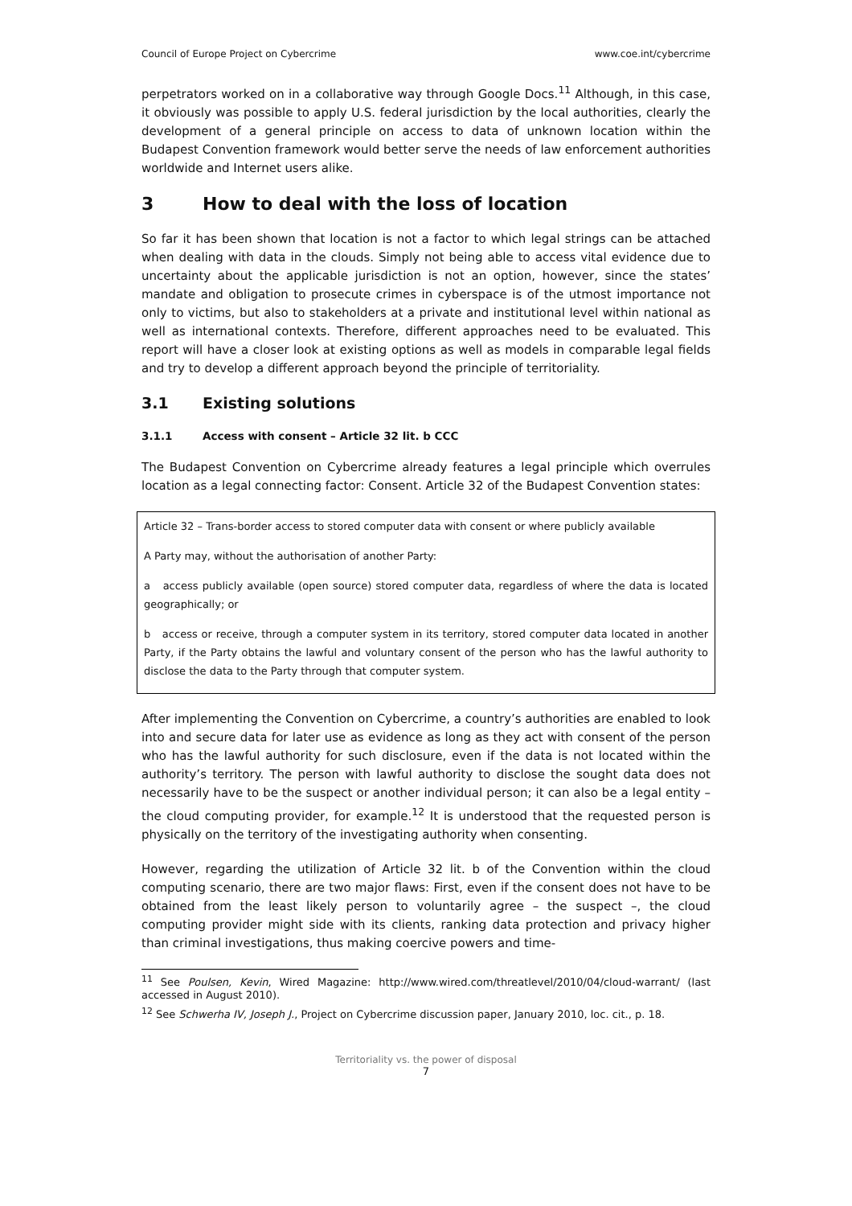Council of Europe Project on Cybercrime www.coe.int/cybercrime
perpetrators worked on in a collaborative way through Google Docs.<sup>11</sup> Although, in this case, it obviously was possible to apply U.S. federal jurisdiction by the local authorities, clearly the development of a general principle on access to data of unknown location within the Budapest Convention framework would better serve the needs of law enforcement authorities worldwide and Internet users alike.
3 How to deal with the loss of location
So far it has been shown that location is not a factor to which legal strings can be attached when dealing with data in the clouds. Simply not being able to access vital evidence due to uncertainty about the applicable jurisdiction is not an option, however, since the states’ mandate and obligation to prosecute crimes in cyberspace is of the utmost importance not only to victims, but also to stakeholders at a private and institutional level within national as well as international contexts. Therefore, different approaches need to be evaluated. This report will have a closer look at existing options as well as models in comparable legal fields and try to develop a different approach beyond the principle of territoriality.
3.1 Existing solutions
3.1.1 Access with consent – Article 32 lit. b CCC
The Budapest Convention on Cybercrime already features a legal principle which overrules location as a legal connecting factor: Consent. Article 32 of the Budapest Convention states:
Article 32 – Trans-border access to stored computer data with consent or where publicly available
A Party may, without the authorisation of another Party:
a access publicly available (open source) stored computer data, regardless of where the data is located geographically; or
b access or receive, through a computer system in its territory, stored computer data located in another Party, if the Party obtains the lawful and voluntary consent of the person who has the lawful authority to disclose the data to the Party through that computer system.
After implementing the Convention on Cybercrime, a country’s authorities are enabled to look into and secure data for later use as evidence as long as they act with consent of the person who has the lawful authority for such disclosure, even if the data is not located within the authority’s territory. The person with lawful authority to disclose the sought data does not necessarily have to be the suspect or another individual person; it can also be a legal entity – the cloud computing provider, for example.<sup>12</sup> It is understood that the requested person is physically on the territory of the investigating authority when consenting.
However, regarding the utilization of Article 32 lit. b of the Convention within the cloud computing scenario, there are two major flaws: First, even if the consent does not have to be obtained from the least likely person to voluntarily agree – the suspect –, the cloud computing provider might side with its clients, ranking data protection and privacy higher than criminal investigations, thus making coercive powers and time-
<sup>11</sup> See Poulsen, Kevin, Wired Magazine: http://www.wired.com/threatlevel/2010/04/cloud-warrant/ (last accessed in August 2010).
<sup>12</sup> See Schwerha IV, Joseph J., Project on Cybercrime discussion paper, January 2010, loc. cit., p. 18.
Territoriality vs. the power of disposal
7